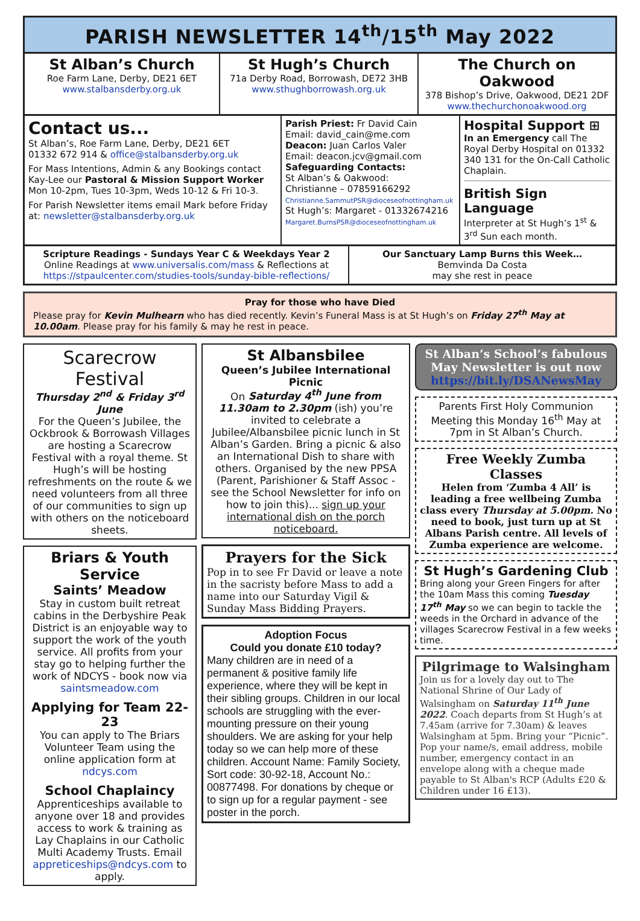PARISH NEWSLETTER 14<sup>th</sup>/15<sup>th</sup> May 2022
St Alban’s Church
Roe Farm Lane, Derby, DE21 6ET
www.stalbansderby.org.uk
St Hugh’s Church
71a Derby Road, Borrowash, DE72 3HB
www.sthughborrowash.org.uk
The Church on Oakwood
378 Bishop’s Drive, Oakwood, DE21 2DF
www.thechurchonoakwood.org
Contact us...
St Alban’s, Roe Farm Lane, Derby, DE21 6ET
01332 672 914 & office@stalbansderby.org.uk
For Mass Intentions, Admin & any Bookings contact Kay-Lee our Pastoral & Mission Support Worker Mon 10-2pm, Tues 10-3pm, Weds 10-12 & Fri 10-3.
For Parish Newsletter items email Mark before Friday at: newsletter@stalbansderby.org.uk
Parish Priest: Fr David Cain
Email: david_cain@me.com
Deacon: Juan Carlos Valer
Email: deacon.jcv@gmail.com
Safeguarding Contacts:
St Alban’s & Oakwood:
Christianne – 07859166292
Christianne.SammutPSR@dioceseofnottingham.uk
St Hugh’s: Margaret - 01332674216
Margaret.BurnsPSR@dioceseofnottingham.uk
Hospital Support ⊞
In an Emergency call The Royal Derby Hospital on 01332 340 131 for the On-Call Catholic Chaplain.
British Sign Language
Interpreter at St Hugh’s 1<sup>st</sup> & 3<sup>rd</sup> Sun each month.
Scripture Readings - Sundays Year C & Weekdays Year 2
Online Readings at www.universalis.com/mass & Reflections at https://stpaulcenter.com/studies-tools/sunday-bible-reflections/
Our Sanctuary Lamp Burns this Week…
Bemvinda Da Costa
may she rest in peace
Pray for those who have Died
Please pray for Kevin Mulhearn who has died recently. Kevin’s Funeral Mass is at St Hugh’s on Friday 27<sup>th</sup> May at 10.00am. Please pray for his family & may he rest in peace.
Scarecrow Festival
Thursday 2<sup>nd</sup> & Friday 3<sup>rd</sup> June
For the Queen’s Jubilee, the Ockbrook & Borrowash Villages are hosting a Scarecrow Festival with a royal theme. St Hugh’s will be hosting refreshments on the route & we need volunteers from all three of our communities to sign up with others on the noticeboard sheets.
Briars & Youth Service
Saints’ Meadow
Stay in custom built retreat cabins in the Derbyshire Peak District is an enjoyable way to support the work of the youth service. All profits from your stay go to helping further the work of NDCYS - book now via saintsmeadow.com
Applying for Team 22-23
You can apply to The Briars Volunteer Team using the online application form at ndcys.com
School Chaplaincy
Apprenticeships available to anyone over 18 and provides access to work & training as Lay Chaplains in our Catholic Multi Academy Trusts. Email appreticeships@ndcys.com to apply.
St Albansbilee
Queen’s Jubilee International Picnic
On Saturday 4<sup>th</sup> June from 11.30am to 2.30pm (ish) you’re invited to celebrate a Jubilee/Albansbilee picnic lunch in St Alban’s Garden. Bring a picnic & also an International Dish to share with others. Organised by the new PPSA (Parent, Parishioner & Staff Assoc - see the School Newsletter for info on how to join this)... sign up your international dish on the porch noticeboard.
Prayers for the Sick
Pop in to see Fr David or leave a note in the sacristy before Mass to add a name into our Saturday Vigil & Sunday Mass Bidding Prayers.
Adoption Focus
Could you donate £10 today?
Many children are in need of a permanent & positive family life experience, where they will be kept in their sibling groups. Children in our local schools are struggling with the ever-mounting pressure on their young shoulders. We are asking for your help today so we can help more of these children. Account Name: Family Society, Sort code: 30-92-18, Account No.: 00877498. For donations by cheque or to sign up for a regular payment - see poster in the porch.
St Alban’s School’s fabulous May Newsletter is out now https://bit.ly/DSANewsMay
Parents First Holy Communion Meeting this Monday 16<sup>th</sup> May at 7pm in St Alban’s Church.
Free Weekly Zumba Classes
Helen from ‘Zumba 4 All’ is leading a free wellbeing Zumba class every Thursday at 5.00pm. No need to book, just turn up at St Albans Parish centre. All levels of Zumba experience are welcome.
St Hugh’s Gardening Club
Bring along your Green Fingers for after the 10am Mass this coming Tuesday 17<sup>th</sup> May so we can begin to tackle the weeds in the Orchard in advance of the villages Scarecrow Festival in a few weeks time.
Pilgrimage to Walsingham
Join us for a lovely day out to The National Shrine of Our Lady of Walsingham on Saturday 11<sup>th</sup> June 2022. Coach departs from St Hugh’s at 7.45am (arrive for 7.30am) & leaves Walsingham at 5pm. Bring your “Picnic”. Pop your name/s, email address, mobile number, emergency contact in an envelope along with a cheque made payable to St Alban's RCP (Adults £20 & Children under 16 £13).